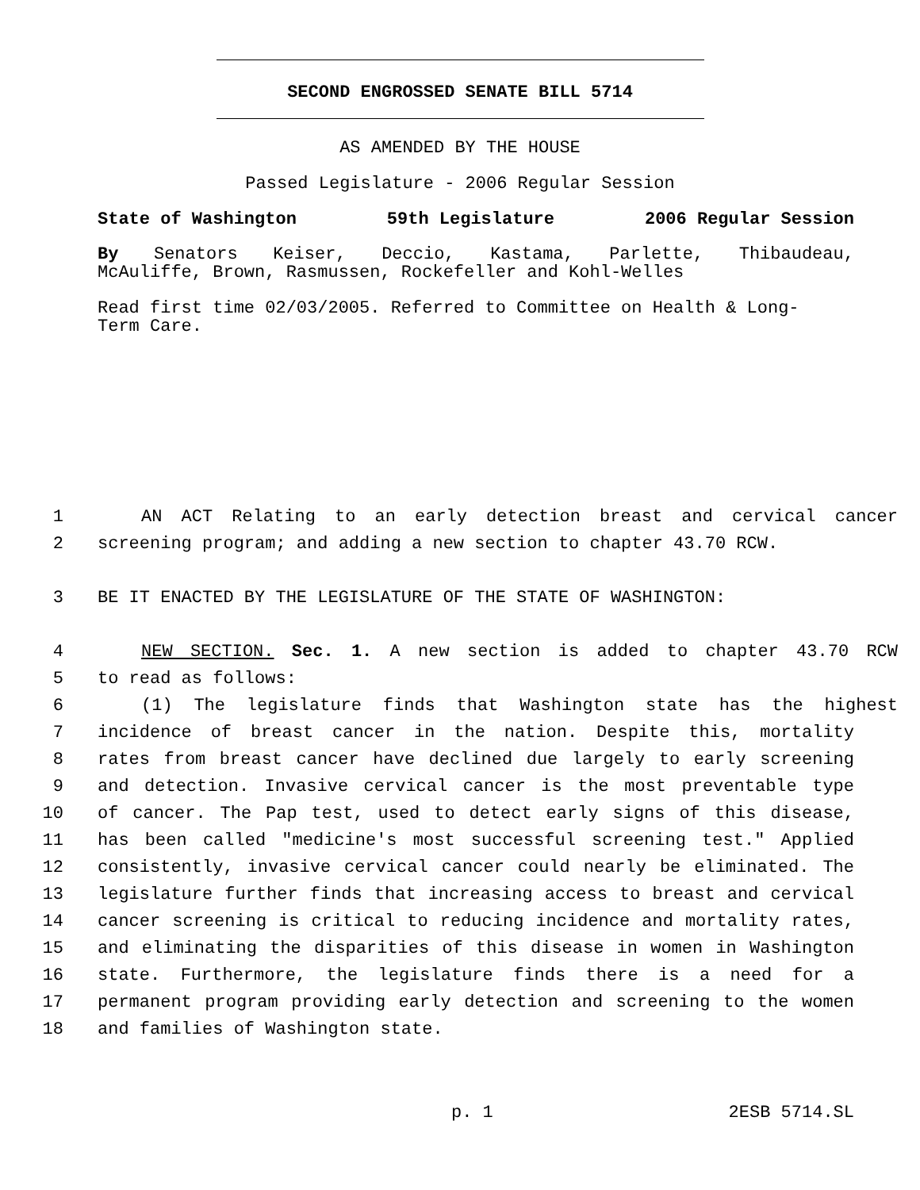SECOND ENGROSSED SENATE BILL 5714
AS AMENDED BY THE HOUSE
Passed Legislature - 2006 Regular Session
State of Washington 59th Legislature 2006 Regular Session
By Senators Keiser, Deccio, Kastama, Parlette, Thibaudeau,
McAuliffe, Brown, Rasmussen, Rockefeller and Kohl-Welles
Read first time 02/03/2005. Referred to Committee on Health & Long-
Term Care.
1 AN ACT Relating to an early detection breast and cervical cancer
2 screening program; and adding a new section to chapter 43.70 RCW.
3 BE IT ENACTED BY THE LEGISLATURE OF THE STATE OF WASHINGTON:
4 NEW SECTION. Sec. 1. A new section is added to chapter 43.70 RCW
5 to read as follows:
6 (1) The legislature finds that Washington state has the highest
7 incidence of breast cancer in the nation. Despite this, mortality
8 rates from breast cancer have declined due largely to early screening
9 and detection. Invasive cervical cancer is the most preventable type
10 of cancer. The Pap test, used to detect early signs of this disease,
11 has been called "medicine's most successful screening test." Applied
12 consistently, invasive cervical cancer could nearly be eliminated. The
13 legislature further finds that increasing access to breast and cervical
14 cancer screening is critical to reducing incidence and mortality rates,
15 and eliminating the disparities of this disease in women in Washington
16 state. Furthermore, the legislature finds there is a need for a
17 permanent program providing early detection and screening to the women
18 and families of Washington state.
p. 1 2ESB 5714.SL